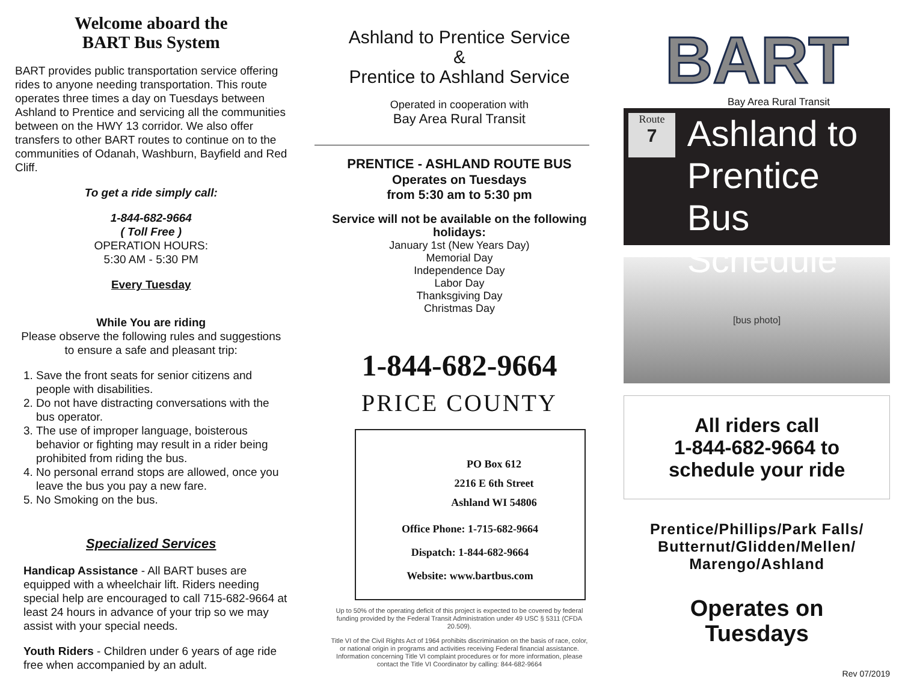Welcome aboard the
BART Bus System
BART provides public transportation service offering rides to anyone needing transportation. This route operates three times a day on Tuesdays between Ashland to Prentice and servicing all the communities between on the HWY 13 corridor. We also offer transfers to other BART routes to continue on to the communities of Odanah, Washburn, Bayfield and Red Cliff.
To get a ride simply call:
1-844-682-9664
( Toll Free )
OPERATION HOURS:
5:30 AM - 5:30 PM
Every Tuesday
While You are riding
Please observe the following rules and suggestions to ensure a safe and pleasant trip:
1. Save the front seats for senior citizens and people with disabilities.
2. Do not have distracting conversations with the bus operator.
3. The use of improper language, boisterous behavior or fighting may result in a rider being prohibited from riding the bus.
4. No personal errand stops are allowed, once you leave the bus you pay a new fare.
5. No Smoking on the bus.
Specialized Services
Handicap Assistance - All BART buses are equipped with a wheelchair lift. Riders needing special help are encouraged to call 715-682-9664 at least 24 hours in advance of your trip so we may assist with your special needs.
Youth Riders - Children under 6 years of age ride free when accompanied by an adult.
Ashland to Prentice Service
&
Prentice to Ashland Service
Operated in cooperation with
Bay Area Rural Transit
PRENTICE - ASHLAND ROUTE BUS
Operates on Tuesdays
from 5:30 am to 5:30 pm
Service will not be available on the following holidays:
January 1st (New Years Day)
Memorial Day
Independence Day
Labor Day
Thanksgiving Day
Christmas Day
1-844-682-9664
PRICE COUNTY
PO Box 612
2216 E 6th Street
Ashland WI 54806
Office Phone: 1-715-682-9664
Dispatch: 1-844-682-9664
Website: www.bartbus.com
Up to 50% of the operating deficit of this project is expected to be covered by federal funding provided by the Federal Transit Administration under 49 USC § 5311 (CFDA 20.509).
Title VI of the Civil Rights Act of 1964 prohibits discrimination on the basis of race, color, or national origin in programs and activities receiving Federal financial assistance. Information concerning Title VI complaint procedures or for more information, please contact the Title VI Coordinator by calling: 844-682-9664
BART
Bay Area Rural Transit
Route
7
Ashland to
Prentice Bus
Schedule
[bus photo]
All riders call
1-844-682-9664 to
schedule your ride
Prentice/Phillips/Park Falls/
Butternut/Glidden/Mellen/
Marengo/Ashland
Operates on
Tuesdays
Rev 07/2019